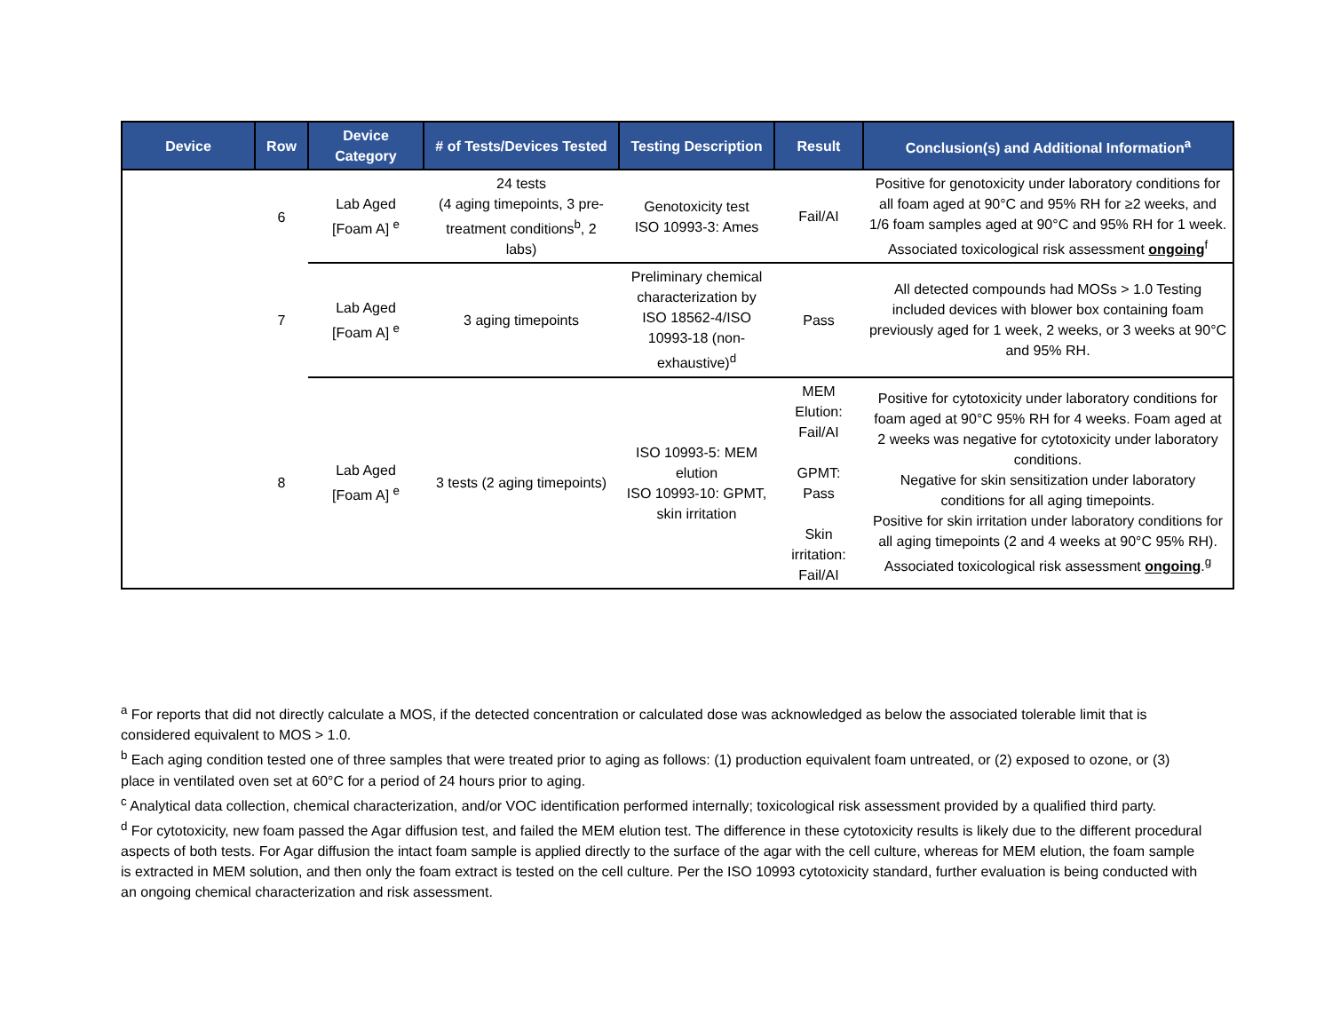| Device | Row | Device Category | # of Tests/Devices Tested | Testing Description | Result | Conclusion(s) and Additional Information<sup>a</sup> |
| --- | --- | --- | --- | --- | --- | --- |
| | 6 | Lab Aged [Foam A] <sup>e</sup> | 24 tests (4 aging timepoints, 3 pre-treatment conditions<sup>b</sup>, 2 labs) | Genotoxicity test ISO 10993-3: Ames | Fail/AI | Positive for genotoxicity under laboratory conditions for all foam aged at 90°C and 95% RH for ≥2 weeks, and 1/6 foam samples aged at 90°C and 95% RH for 1 week. Associated toxicological risk assessment ongoing<sup>f</sup> |
| | 7 | Lab Aged [Foam A] <sup>e</sup> | 3 aging timepoints | Preliminary chemical characterization by ISO 18562-4/ISO 10993-18 (non-exhaustive)<sup>d</sup> | Pass | All detected compounds had MOSs > 1.0 Testing included devices with blower box containing foam previously aged for 1 week, 2 weeks, or 3 weeks at 90°C and 95% RH. |
| | 8 | Lab Aged [Foam A] <sup>e</sup> | 3 tests (2 aging timepoints) | ISO 10993-5: MEM elution ISO 10993-10: GPMT, skin irritation | MEM Elution: Fail/AI GPMT: Pass Skin irritation: Fail/AI | Positive for cytotoxicity under laboratory conditions for foam aged at 90°C 95% RH for 4 weeks. Foam aged at 2 weeks was negative for cytotoxicity under laboratory conditions. Negative for skin sensitization under laboratory conditions for all aging timepoints. Positive for skin irritation under laboratory conditions for all aging timepoints (2 and 4 weeks at 90°C 95% RH). Associated toxicological risk assessment ongoing .<sup>g</sup> |
<sup>a</sup> For reports that did not directly calculate a MOS, if the detected concentration or calculated dose was acknowledged as below the associated tolerable limit that is considered equivalent to MOS > 1.0.
<sup>b</sup> Each aging condition tested one of three samples that were treated prior to aging as follows: (1) production equivalent foam untreated, or (2) exposed to ozone, or (3) place in ventilated oven set at 60°C for a period of 24 hours prior to aging.
<sup>c</sup> Analytical data collection, chemical characterization, and/or VOC identification performed internally; toxicological risk assessment provided by a qualified third party.
<sup>d</sup> For cytotoxicity, new foam passed the Agar diffusion test, and failed the MEM elution test. The difference in these cytotoxicity results is likely due to the different procedural aspects of both tests. For Agar diffusion the intact foam sample is applied directly to the surface of the agar with the cell culture, whereas for MEM elution, the foam sample is extracted in MEM solution, and then only the foam extract is tested on the cell culture. Per the ISO 10993 cytotoxicity standard, further evaluation is being conducted with an ongoing chemical characterization and risk assessment.